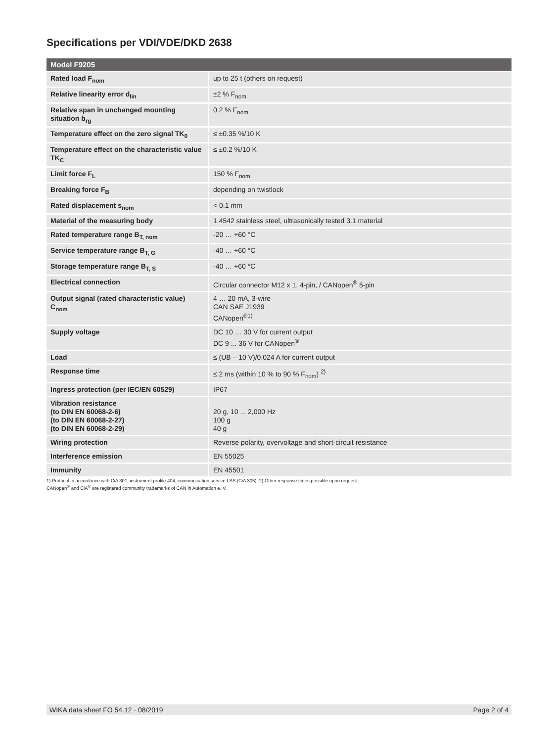Specifications per VDI/VDE/DKD 2638
| Model F9205 | |
| --- | --- |
| Rated load F<sub>nom</sub> | up to 25 t (others on request) |
| Relative linearity error d<sub>lin</sub> | ±2 % F<sub>nom</sub> |
| Relative span in unchanged mounting situation b<sub>rg</sub> | 0.2 % F<sub>nom</sub> |
| Temperature effect on the zero signal TK<sub>0</sub> | ≤ ±0.35 %/10 K |
| Temperature effect on the characteristic value TK<sub>C</sub> | ≤ ±0.2 %/10 K |
| Limit force F<sub>L</sub> | 150 % F<sub>nom</sub> |
| Breaking force F<sub>B</sub> | depending on twistlock |
| Rated displacement s<sub>nom</sub> | < 0.1 mm |
| Material of the measuring body | 1.4542 stainless steel, ultrasonically tested 3.1 material |
| Rated temperature range B<sub>T, nom</sub> | -20 … +60 °C |
| Service temperature range B<sub>T, G</sub> | -40 … +60 °C |
| Storage temperature range B<sub>T, S</sub> | -40 … +60 °C |
| Electrical connection | Circular connector M12 x 1, 4-pin, / CANopen<sup>®</sup> 5-pin |
| Output signal (rated characteristic value) C<sub>nom</sub> | 4 … 20 mA, 3-wire CAN SAE J1939 CANopen<sup>®1)</sup> |
| Supply voltage | DC 10 … 30 V for current output DC 9 ... 36 V for CANopen<sup>®</sup> |
| Load | ≤ (UB – 10 V)/0.024 A for current output |
| Response time | ≤ 2 ms (within 10 % to 90 % F<sub>nom</sub>) <sup>2)</sup> |
| Ingress protection (per IEC/EN 60529) | IP67 |
| Vibration resistance (to DIN EN 60068-2-6) (to DIN EN 60068-2-27) (to DIN EN 60068-2-29) | 20 g, 10 ... 2,000 Hz 100 g 40 g |
| Wiring protection | Reverse polarity, overvoltage and short-circuit resistance |
| Interference emission | EN 55025 |
| Immunity | EN 45501 |
1) Protocol in accordance with CiA 301, instrument profile 404, communication service LSS (CiA 305). 2) Other response times possible upon request.
CANopen<sup>®</sup> and CiA<sup>®</sup> are registered community trademarks of CAN in Automation e. V.
WIKA data sheet FO 54.12 · 08/2019 Page 2 of 4